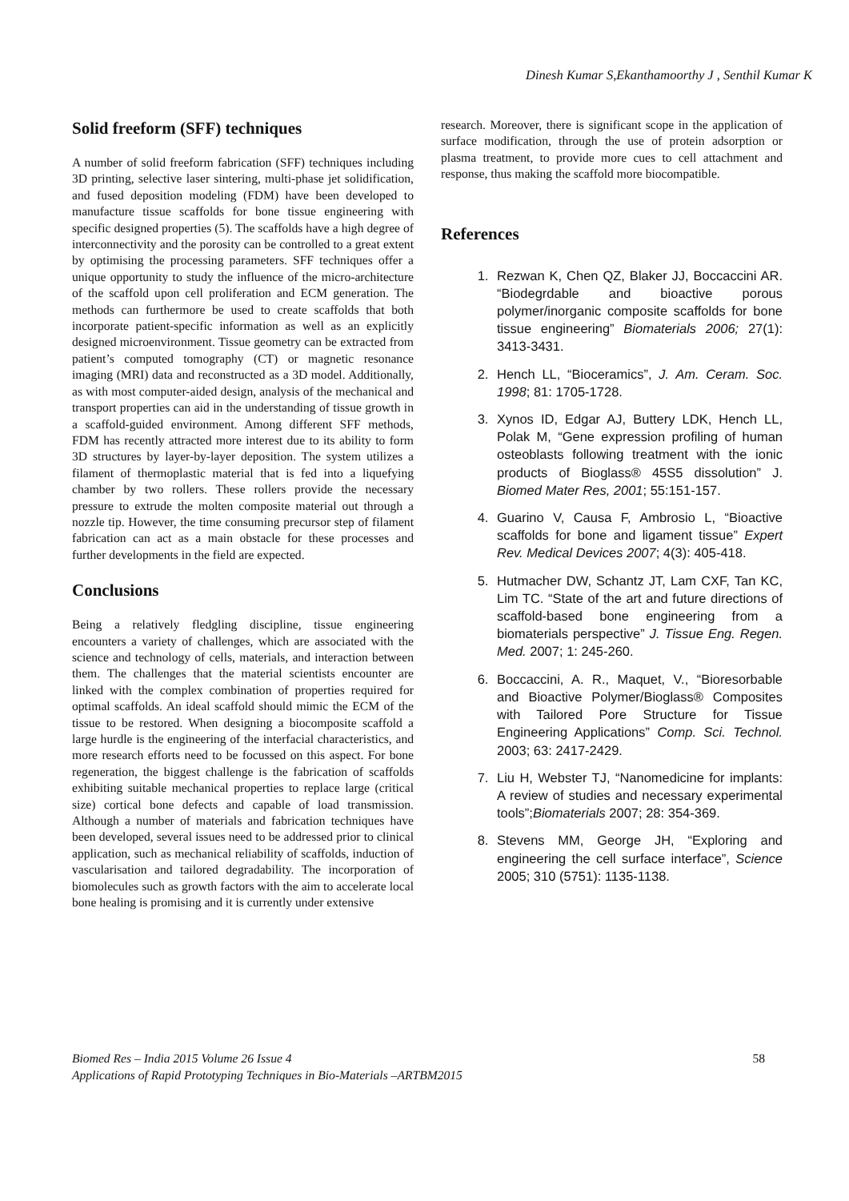Dinesh Kumar S,Ekanthamoorthy J , Senthil Kumar K
Solid freeform (SFF) techniques
A number of solid freeform fabrication (SFF) techniques including 3D printing, selective laser sintering, multi-phase jet solidification, and fused deposition modeling (FDM) have been developed to manufacture tissue scaffolds for bone tissue engineering with specific designed properties (5). The scaffolds have a high degree of interconnectivity and the porosity can be controlled to a great extent by optimising the processing parameters. SFF techniques offer a unique opportunity to study the influence of the micro-architecture of the scaffold upon cell proliferation and ECM generation. The methods can furthermore be used to create scaffolds that both incorporate patient-specific information as well as an explicitly designed microenvironment. Tissue geometry can be extracted from patient’s computed tomography (CT) or magnetic resonance imaging (MRI) data and reconstructed as a 3D model. Additionally, as with most computer-aided design, analysis of the mechanical and transport properties can aid in the understanding of tissue growth in a scaffold-guided environment. Among different SFF methods, FDM has recently attracted more interest due to its ability to form 3D structures by layer-by-layer deposition. The system utilizes a filament of thermoplastic material that is fed into a liquefying chamber by two rollers. These rollers provide the necessary pressure to extrude the molten composite material out through a nozzle tip. However, the time consuming precursor step of filament fabrication can act as a main obstacle for these processes and further developments in the field are expected.
Conclusions
Being a relatively fledgling discipline, tissue engineering encounters a variety of challenges, which are associated with the science and technology of cells, materials, and interaction between them. The challenges that the material scientists encounter are linked with the complex combination of properties required for optimal scaffolds. An ideal scaffold should mimic the ECM of the tissue to be restored. When designing a biocomposite scaffold a large hurdle is the engineering of the interfacial characteristics, and more research efforts need to be focussed on this aspect. For bone regeneration, the biggest challenge is the fabrication of scaffolds exhibiting suitable mechanical properties to replace large (critical size) cortical bone defects and capable of load transmission. Although a number of materials and fabrication techniques have been developed, several issues need to be addressed prior to clinical application, such as mechanical reliability of scaffolds, induction of vascularisation and tailored degradability. The incorporation of biomolecules such as growth factors with the aim to accelerate local bone healing is promising and it is currently under extensive
research. Moreover, there is significant scope in the application of surface modification, through the use of protein adsorption or plasma treatment, to provide more cues to cell attachment and response, thus making the scaffold more biocompatible.
References
1. Rezwan K, Chen QZ, Blaker JJ, Boccaccini AR. “Biodegrdable and bioactive porous polymer/inorganic composite scaffolds for bone tissue engineering” Biomaterials 2006; 27(1): 3413-3431.
2. Hench LL, “Bioceramics”, J. Am. Ceram. Soc. 1998; 81: 1705-1728.
3. Xynos ID, Edgar AJ, Buttery LDK, Hench LL, Polak M, “Gene expression profiling of human osteoblasts following treatment with the ionic products of Bioglass® 45S5 dissolution” J. Biomed Mater Res, 2001; 55:151-157.
4. Guarino V, Causa F, Ambrosio L, “Bioactive scaffolds for bone and ligament tissue” Expert Rev. Medical Devices 2007; 4(3): 405-418.
5. Hutmacher DW, Schantz JT, Lam CXF, Tan KC, Lim TC. “State of the art and future directions of scaffold-based bone engineering from a biomaterials perspective” J. Tissue Eng. Regen. Med. 2007; 1: 245-260.
6. Boccaccini, A. R., Maquet, V., “Bioresorbable and Bioactive Polymer/Bioglass® Composites with Tailored Pore Structure for Tissue Engineering Applications” Comp. Sci. Technol. 2003; 63: 2417-2429.
7. Liu H, Webster TJ, “Nanomedicine for implants: A review of studies and necessary experimental tools”;Biomaterials 2007; 28: 354-369.
8. Stevens MM, George JH, “Exploring and engineering the cell surface interface”, Science 2005; 310 (5751): 1135-1138.
58
Biomed Res – India 2015 Volume 26 Issue 4
Applications of Rapid Prototyping Techniques in Bio-Materials –ARTBM2015